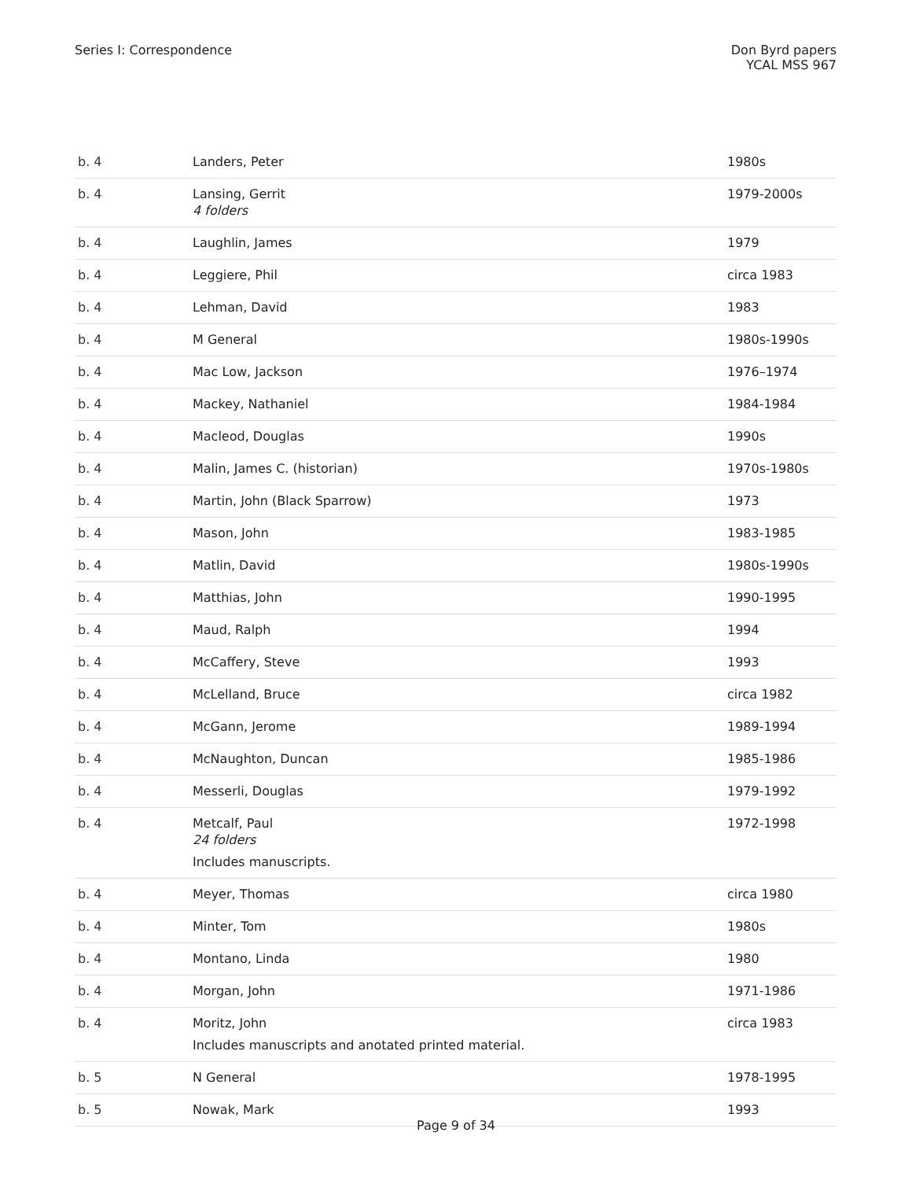Series I: Correspondence Don Byrd papers
YCAL MSS 967
| b. 4 | Landers, Peter | 1980s |
| b. 4 | Lansing, Gerrit 4 folders | 1979-2000s |
| b. 4 | Laughlin, James | 1979 |
| b. 4 | Leggiere, Phil | circa 1983 |
| b. 4 | Lehman, David | 1983 |
| b. 4 | M General | 1980s-1990s |
| b. 4 | Mac Low, Jackson | 1976–1974 |
| b. 4 | Mackey, Nathaniel | 1984-1984 |
| b. 4 | Macleod, Douglas | 1990s |
| b. 4 | Malin, James C. (historian) | 1970s-1980s |
| b. 4 | Martin, John (Black Sparrow) | 1973 |
| b. 4 | Mason, John | 1983-1985 |
| b. 4 | Matlin, David | 1980s-1990s |
| b. 4 | Matthias, John | 1990-1995 |
| b. 4 | Maud, Ralph | 1994 |
| b. 4 | McCaffery, Steve | 1993 |
| b. 4 | McLelland, Bruce | circa 1982 |
| b. 4 | McGann, Jerome | 1989-1994 |
| b. 4 | McNaughton, Duncan | 1985-1986 |
| b. 4 | Messerli, Douglas | 1979-1992 |
| b. 4 | Metcalf, Paul 24 folders Includes manuscripts. | 1972-1998 |
| b. 4 | Meyer, Thomas | circa 1980 |
| b. 4 | Minter, Tom | 1980s |
| b. 4 | Montano, Linda | 1980 |
| b. 4 | Morgan, John | 1971-1986 |
| b. 4 | Moritz, John Includes manuscripts and anotated printed material. | circa 1983 |
| b. 5 | N General | 1978-1995 |
| b. 5 | Nowak, Mark | 1993 |
Page 9 of 34